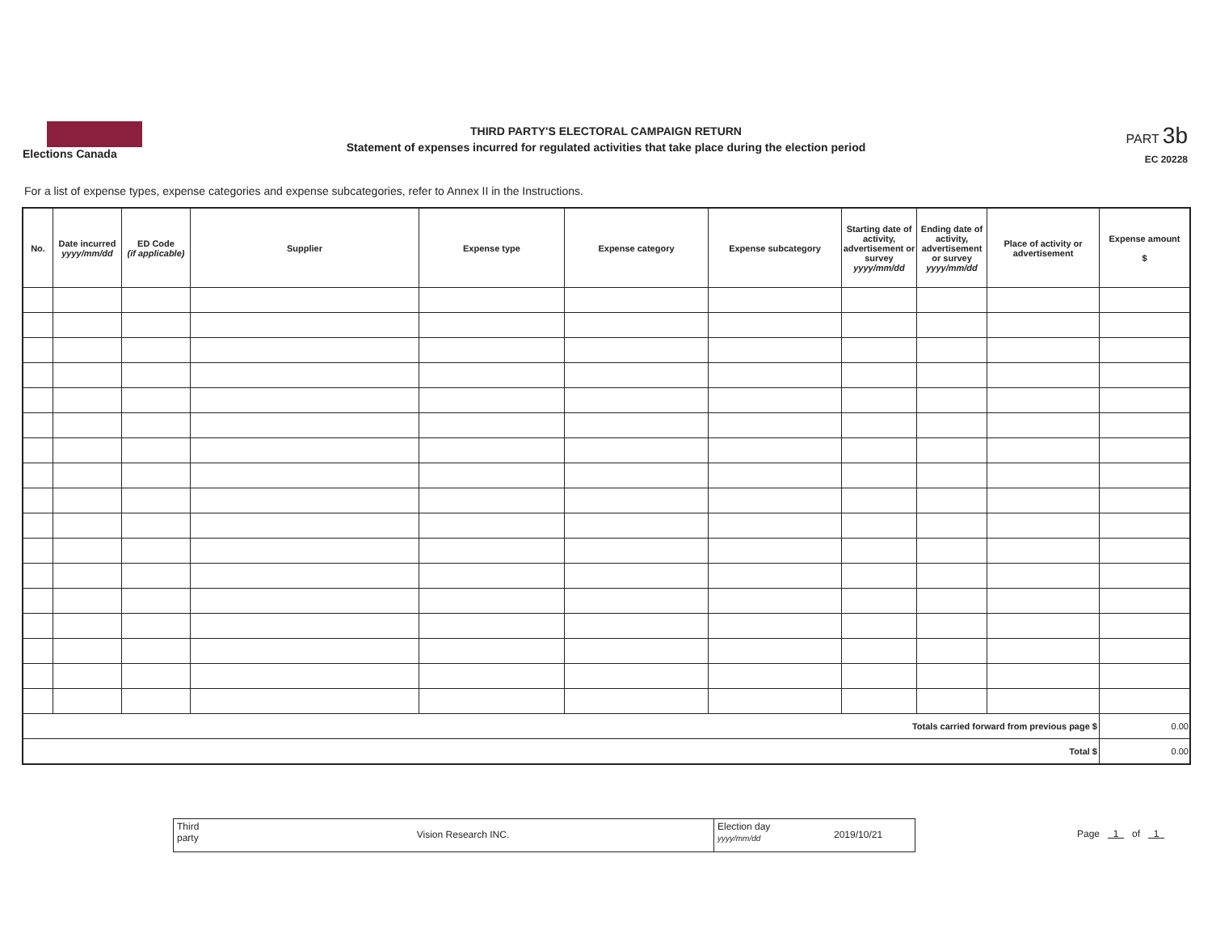Elections Canada
THIRD PARTY'S ELECTORAL CAMPAIGN RETURN
Statement of expenses incurred for regulated activities that take place during the election period
PART 3b
EC 20228
For a list of expense types, expense categories and expense subcategories, refer to Annex II in the Instructions.
| No. | Date incurred yyyy/mm/dd | ED Code (if applicable) | Supplier | Expense type | Expense category | Expense subcategory | Starting date of activity, advertisement or survey yyyy/mm/dd | Ending date of activity, advertisement or survey yyyy/mm/dd | Place of activity or advertisement | Expense amount $ |
| --- | --- | --- | --- | --- | --- | --- | --- | --- | --- | --- |
| Totals carried forward from previous page $ | | | | | | | | | | 0.00 |
| Total $ | | | | | | | | | | 0.00 |
Third party
Vision Research INC.
Election day
yyyy/mm/dd
2019/10/21
Page 1 of 1